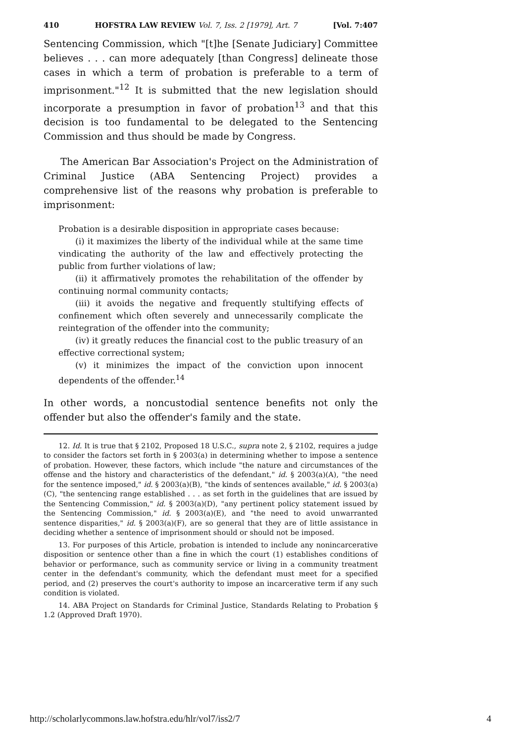410 HOFSTRA LAW REVIEW Vol. 7, Iss. 2 [1979], Art. 7 [Vol. 7:407
Sentencing Commission, which "[t]he [Senate Judiciary] Committee believes . . . can more adequately [than Congress] delineate those cases in which a term of probation is preferable to a term of imprisonment."<sup>12</sup> It is submitted that the new legislation should incorporate a presumption in favor of probation<sup>13</sup> and that this decision is too fundamental to be delegated to the Sentencing Commission and thus should be made by Congress.
The American Bar Association's Project on the Administration of Criminal Justice (ABA Sentencing Project) provides a comprehensive list of the reasons why probation is preferable to imprisonment:
Probation is a desirable disposition in appropriate cases because:
(i) it maximizes the liberty of the individual while at the same time vindicating the authority of the law and effectively protecting the public from further violations of law;
(ii) it affirmatively promotes the rehabilitation of the offender by continuing normal community contacts;
(iii) it avoids the negative and frequently stultifying effects of confinement which often severely and unnecessarily complicate the reintegration of the offender into the community;
(iv) it greatly reduces the financial cost to the public treasury of an effective correctional system;
(v) it minimizes the impact of the conviction upon innocent dependents of the offender.<sup>14</sup>
In other words, a noncustodial sentence benefits not only the offender but also the offender's family and the state.
12. Id. It is true that § 2102, Proposed 18 U.S.C., supra note 2, § 2102, requires a judge to consider the factors set forth in § 2003(a) in determining whether to impose a sentence of probation. However, these factors, which include "the nature and circumstances of the offense and the history and characteristics of the defendant," id. § 2003(a)(A), "the need for the sentence imposed," id. § 2003(a)(B), "the kinds of sentences available," id. § 2003(a)(C), "the sentencing range established . . . as set forth in the guidelines that are issued by the Sentencing Commission," id. § 2003(a)(D), "any pertinent policy statement issued by the Sentencing Commission," id. § 2003(a)(E), and "the need to avoid unwarranted sentence disparities," id. § 2003(a)(F), are so general that they are of little assistance in deciding whether a sentence of imprisonment should or should not be imposed.
13. For purposes of this Article, probation is intended to include any nonincarcerative disposition or sentence other than a fine in which the court (1) establishes conditions of behavior or performance, such as community service or living in a community treatment center in the defendant's community, which the defendant must meet for a specified period, and (2) preserves the court's authority to impose an incarcerative term if any such condition is violated.
14. ABA Project on Standards for Criminal Justice, Standards Relating to Probation § 1.2 (Approved Draft 1970).
http://scholarlycommons.law.hofstra.edu/hlr/vol7/iss2/7 4